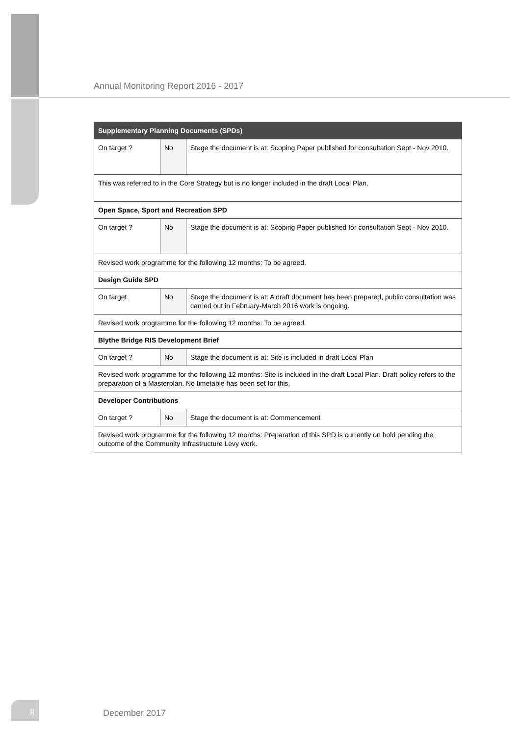Annual Monitoring Report 2016 - 2017
| Supplementary Planning Documents (SPDs) | | |
| --- | --- | --- |
| On target ? | No | Stage the document is at: Scoping Paper published for consultation Sept - Nov 2010. |
| This was referred to in the Core Strategy but is no longer included in the draft Local Plan. | | |
| Open Space, Sport and Recreation SPD | | |
| On target ? | No | Stage the document is at: Scoping Paper published for consultation Sept - Nov 2010. |
| Revised work programme for the following 12 months: To be agreed. | | |
| Design Guide SPD | | |
| On target | No | Stage the document is at: A draft document has been prepared, public consultation was carried out in February-March 2016 work is ongoing. |
| Revised work programme for the following 12 months: To be agreed. | | |
| Blythe Bridge RIS Development Brief | | |
| On target ? | No | Stage the document is at: Site is included in draft Local Plan |
| Revised work programme for the following 12 months: Site is included in the draft Local Plan. Draft policy refers to the preparation of a Masterplan. No timetable has been set for this. | | |
| Developer Contributions | | |
| On target ? | No | Stage the document is at: Commencement |
| Revised work programme for the following 12 months: Preparation of this SPD is currently on hold pending the outcome of the Community Infrastructure Levy work. | | |
8
December 2017